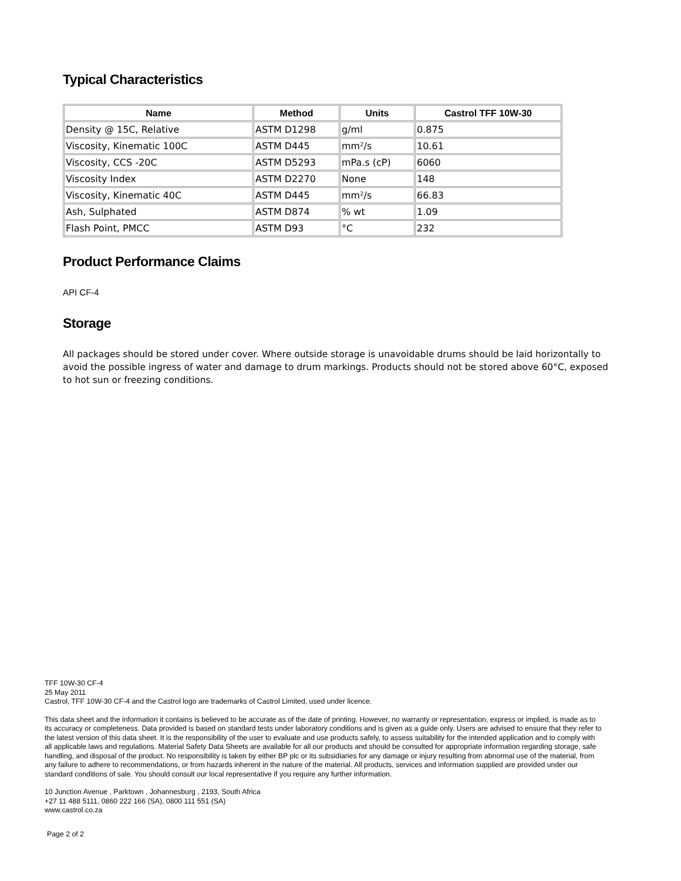Typical Characteristics
| Name | Method | Units | Castrol TFF 10W-30 |
| --- | --- | --- | --- |
| Density @ 15C, Relative | ASTM D1298 | g/ml | 0.875 |
| Viscosity, Kinematic 100C | ASTM D445 | mm²/s | 10.61 |
| Viscosity, CCS -20C | ASTM D5293 | mPa.s (cP) | 6060 |
| Viscosity Index | ASTM D2270 | None | 148 |
| Viscosity, Kinematic 40C | ASTM D445 | mm²/s | 66.83 |
| Ash, Sulphated | ASTM D874 | % wt | 1.09 |
| Flash Point, PMCC | ASTM D93 | °C | 232 |
Product Performance Claims
API CF-4
Storage
All packages should be stored under cover. Where outside storage is unavoidable drums should be laid horizontally to avoid the possible ingress of water and damage to drum markings. Products should not be stored above 60°C, exposed to hot sun or freezing conditions.
TFF 10W-30 CF-4
25 May 2011
Castrol, TFF 10W-30 CF-4 and the Castrol logo are trademarks of Castrol Limited, used under licence.
This data sheet and the information it contains is believed to be accurate as of the date of printing. However, no warranty or representation, express or implied, is made as to its accuracy or completeness. Data provided is based on standard tests under laboratory conditions and is given as a guide only. Users are advised to ensure that they refer to the latest version of this data sheet. It is the responsibility of the user to evaluate and use products safely, to assess suitability for the intended application and to comply with all applicable laws and regulations. Material Safety Data Sheets are available for all our products and should be consulted for appropriate information regarding storage, safe handling, and disposal of the product. No responsibility is taken by either BP plc or its subsidiaries for any damage or injury resulting from abnormal use of the material, from any failure to adhere to recommendations, or from hazards inherent in the nature of the material. All products, services and information supplied are provided under our standard conditions of sale. You should consult our local representative if you require any further information.
10 Junction Avenue , Parktown , Johannesburg , 2193, South Africa
+27 11 488 5111, 0860 222 166 (SA), 0800 111 551 (SA)
www.castrol.co.za
Page 2 of 2